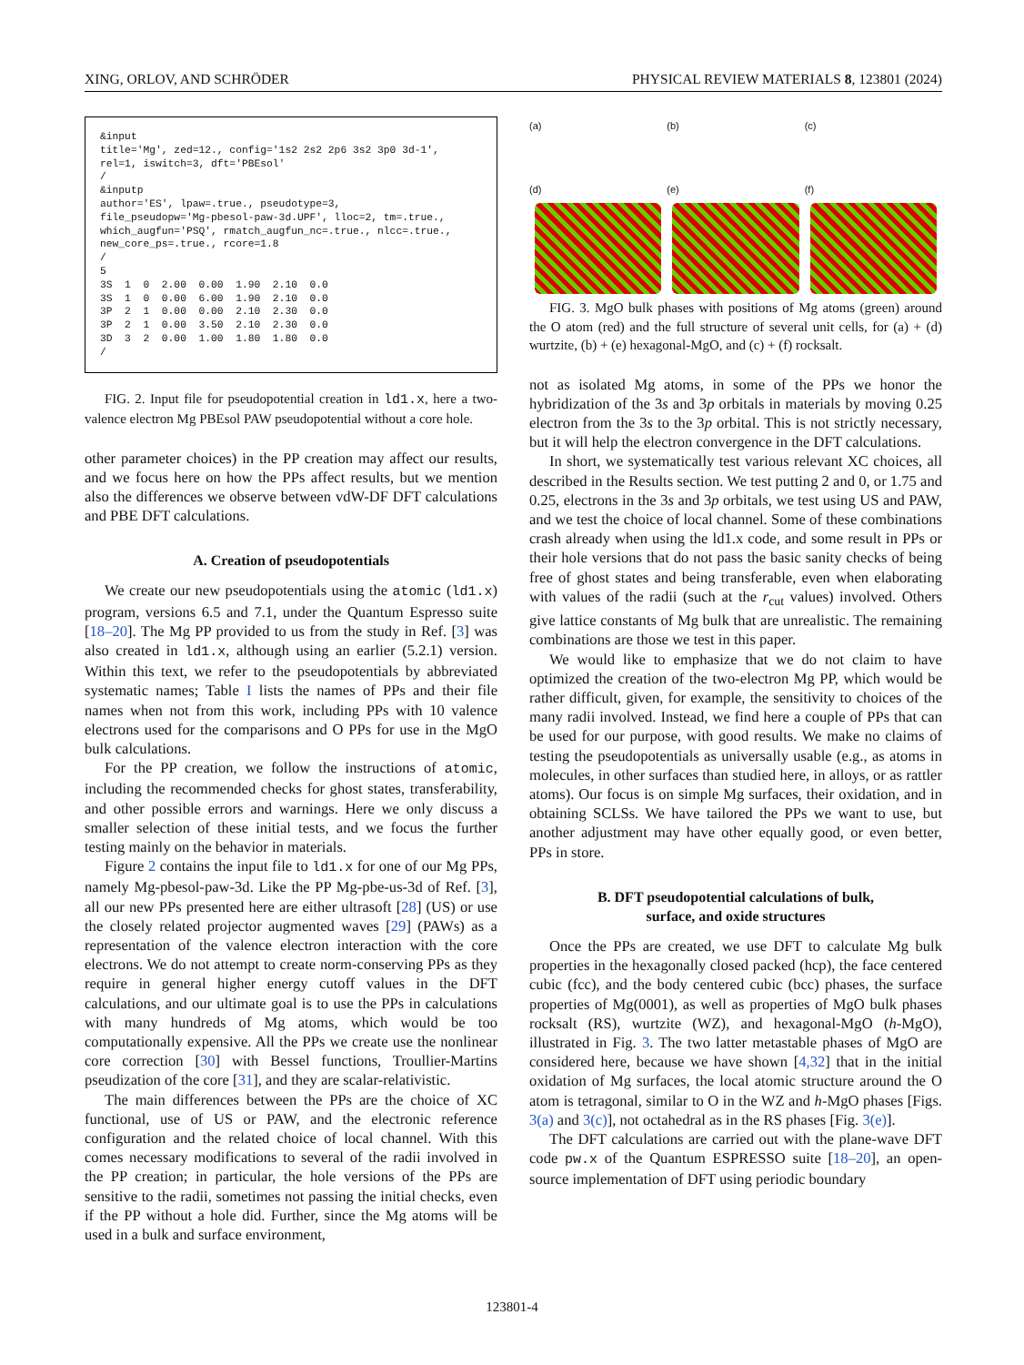XING, ORLOV, AND SCHRÖDER PHYSICAL REVIEW MATERIALS 8, 123801 (2024)
&input
title='Mg', zed=12., config='1s2 2s2 2p6 3s2 3p0 3d-1',
rel=1, iswitch=3, dft='PBEsol'
/
&inputp
author='ES', lpaw=.true., pseudotype=3,
file_pseudopw='Mg-pbesol-paw-3d.UPF', lloc=2, tm=.true.,
which_augfun='PSQ', rmatch_augfun_nc=.true., nlcc=.true.,
new_core_ps=.true., rcore=1.8
/
5
3S  1  0  2.00  0.00  1.90  2.10  0.0
3S  1  0  0.00  6.00  1.90  2.10  0.0
3P  2  1  0.00  0.00  2.10  2.30  0.0
3P  2  1  0.00  3.50  2.10  2.30  0.0
3D  3  2  0.00  1.00  1.80  1.80  0.0
/
FIG. 2. Input file for pseudopotential creation in ld1.x, here a two-valence electron Mg PBEsol PAW pseudopotential without a core hole.
other parameter choices) in the PP creation may affect our results, and we focus here on how the PPs affect results, but we mention also the differences we observe between vdW-DF DFT calculations and PBE DFT calculations.
A. Creation of pseudopotentials
We create our new pseudopotentials using the atomic (ld1.x) program, versions 6.5 and 7.1, under the Quantum Espresso suite [18–20]. The Mg PP provided to us from the study in Ref. [3] was also created in ld1.x, although using an earlier (5.2.1) version. Within this text, we refer to the pseudopotentials by abbreviated systematic names; Table I lists the names of PPs and their file names when not from this work, including PPs with 10 valence electrons used for the comparisons and O PPs for use in the MgO bulk calculations.
For the PP creation, we follow the instructions of atomic, including the recommended checks for ghost states, transferability, and other possible errors and warnings. Here we only discuss a smaller selection of these initial tests, and we focus the further testing mainly on the behavior in materials.
Figure 2 contains the input file to ld1.x for one of our Mg PPs, namely Mg-pbesol-paw-3d. Like the PP Mg-pbe-us-3d of Ref. [3], all our new PPs presented here are either ultrasoft [28] (US) or use the closely related projector augmented waves [29] (PAWs) as a representation of the valence electron interaction with the core electrons. We do not attempt to create norm-conserving PPs as they require in general higher energy cutoff values in the DFT calculations, and our ultimate goal is to use the PPs in calculations with many hundreds of Mg atoms, which would be too computationally expensive. All the PPs we create use the nonlinear core correction [30] with Bessel functions, Troullier-Martins pseudization of the core [31], and they are scalar-relativistic.
The main differences between the PPs are the choice of XC functional, use of US or PAW, and the electronic reference configuration and the related choice of local channel. With this comes necessary modifications to several of the radii involved in the PP creation; in particular, the hole versions of the PPs are sensitive to the radii, sometimes not passing the initial checks, even if the PP without a hole did. Further, since the Mg atoms will be used in a bulk and surface environment,
(a)
(b)
(c)
(d)
(e)
(f)
FIG. 3. MgO bulk phases with positions of Mg atoms (green) around the O atom (red) and the full structure of several unit cells, for (a) + (d) wurtzite, (b) + (e) hexagonal-MgO, and (c) + (f) rocksalt.
not as isolated Mg atoms, in some of the PPs we honor the hybridization of the 3s and 3p orbitals in materials by moving 0.25 electron from the 3s to the 3p orbital. This is not strictly necessary, but it will help the electron convergence in the DFT calculations.
In short, we systematically test various relevant XC choices, all described in the Results section. We test putting 2 and 0, or 1.75 and 0.25, electrons in the 3s and 3p orbitals, we test using US and PAW, and we test the choice of local channel. Some of these combinations crash already when using the ld1.x code, and some result in PPs or their hole versions that do not pass the basic sanity checks of being free of ghost states and being transferable, even when elaborating with values of the radii (such at the r<sub>cut</sub> values) involved. Others give lattice constants of Mg bulk that are unrealistic. The remaining combinations are those we test in this paper.
We would like to emphasize that we do not claim to have optimized the creation of the two-electron Mg PP, which would be rather difficult, given, for example, the sensitivity to choices of the many radii involved. Instead, we find here a couple of PPs that can be used for our purpose, with good results. We make no claims of testing the pseudopotentials as universally usable (e.g., as atoms in molecules, in other surfaces than studied here, in alloys, or as rattler atoms). Our focus is on simple Mg surfaces, their oxidation, and in obtaining SCLSs. We have tailored the PPs we want to use, but another adjustment may have other equally good, or even better, PPs in store.
B. DFT pseudopotential calculations of bulk,
surface, and oxide structures
Once the PPs are created, we use DFT to calculate Mg bulk properties in the hexagonally closed packed (hcp), the face centered cubic (fcc), and the body centered cubic (bcc) phases, the surface properties of Mg(0001), as well as properties of MgO bulk phases rocksalt (RS), wurtzite (WZ), and hexagonal-MgO (h-MgO), illustrated in Fig. 3. The two latter metastable phases of MgO are considered here, because we have shown [4,32] that in the initial oxidation of Mg surfaces, the local atomic structure around the O atom is tetragonal, similar to O in the WZ and h-MgO phases [Figs. 3(a) and 3(c)], not octahedral as in the RS phases [Fig. 3(e)].
The DFT calculations are carried out with the plane-wave DFT code pw.x of the Quantum ESPRESSO suite [18–20], an open-source implementation of DFT using periodic boundary
123801-4